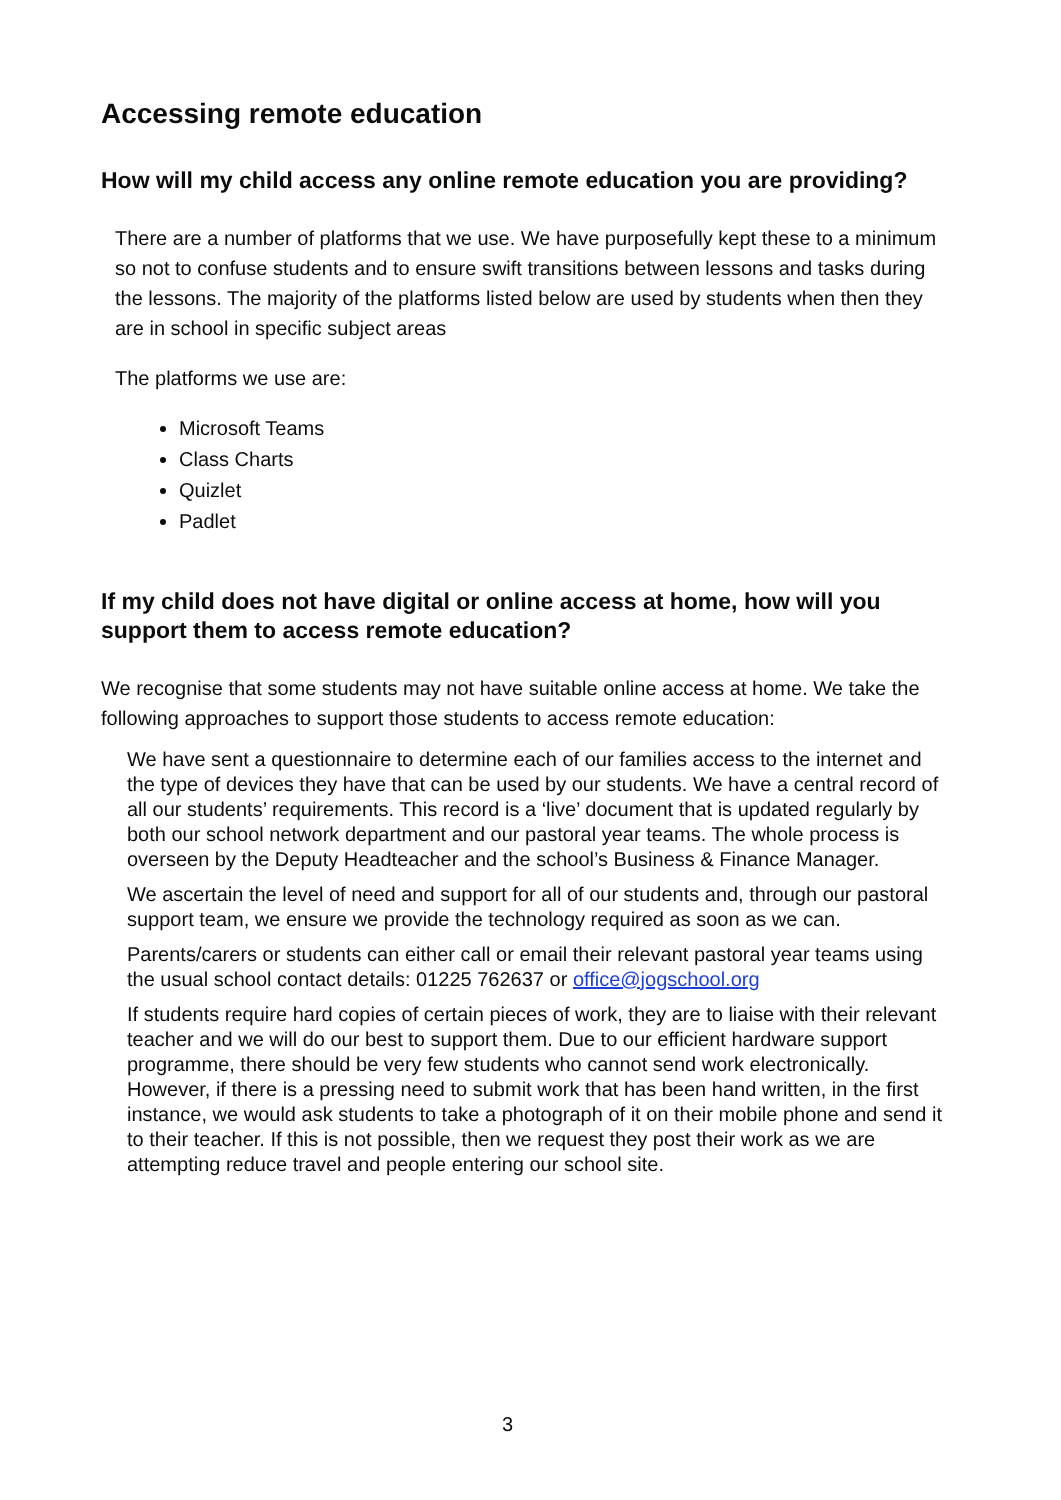Accessing remote education
How will my child access any online remote education you are providing?
There are a number of platforms that we use. We have purposefully kept these to a minimum so not to confuse students and to ensure swift transitions between lessons and tasks during the lessons. The majority of the platforms listed below are used by students when then they are in school in specific subject areas
The platforms we use are:
Microsoft Teams
Class Charts
Quizlet
Padlet
If my child does not have digital or online access at home, how will you support them to access remote education?
We recognise that some students may not have suitable online access at home. We take the following approaches to support those students to access remote education:
We have sent a questionnaire to determine each of our families access to the internet and the type of devices they have that can be used by our students. We have a central record of all our students’ requirements. This record is a ‘live’ document that is updated regularly by both our school network department and our pastoral year teams. The whole process is overseen by the Deputy Headteacher and the school’s Business & Finance Manager.
We ascertain the level of need and support for all of our students and, through our pastoral support team, we ensure we provide the technology required as soon as we can.
Parents/carers or students can either call or email their relevant pastoral year teams using the usual school contact details: 01225 762637 or office@jogschool.org
If students require hard copies of certain pieces of work, they are to liaise with their relevant teacher and we will do our best to support them. Due to our efficient hardware support programme, there should be very few students who cannot send work electronically. However, if there is a pressing need to submit work that has been hand written, in the first instance, we would ask students to take a photograph of it on their mobile phone and send it to their teacher. If this is not possible, then we request they post their work as we are attempting reduce travel and people entering our school site.
3